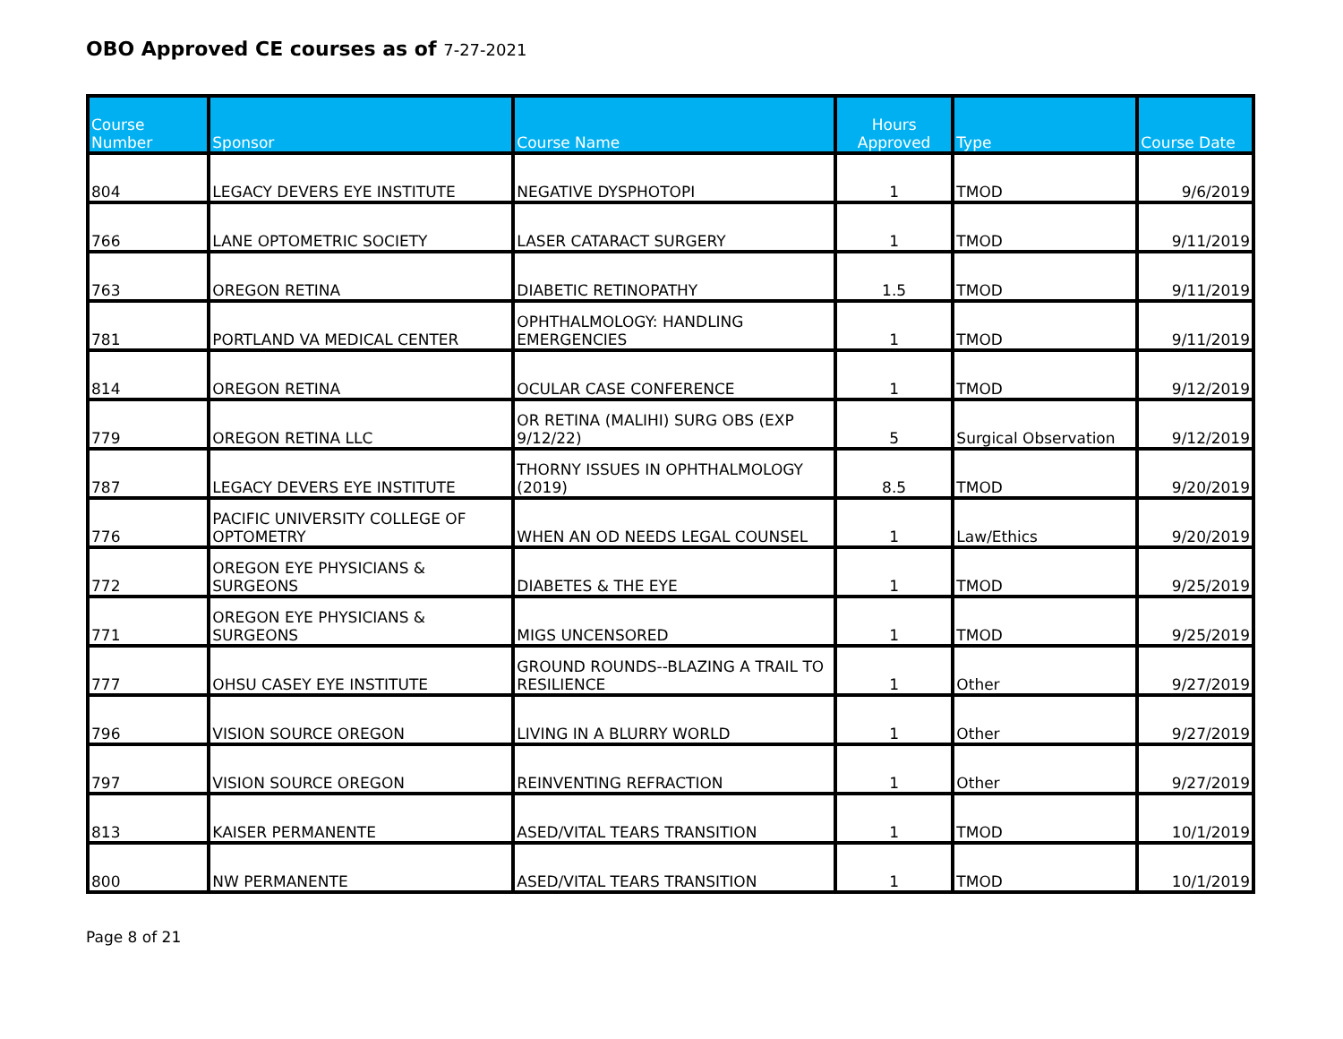OBO Approved CE courses as of 7-27-2021
| Course Number | Sponsor | Course Name | Hours Approved | Type | Course Date |
| --- | --- | --- | --- | --- | --- |
| 804 | LEGACY DEVERS EYE INSTITUTE | NEGATIVE DYSPHOTOPI | 1 | TMOD | 9/6/2019 |
| 766 | LANE OPTOMETRIC SOCIETY | LASER CATARACT SURGERY | 1 | TMOD | 9/11/2019 |
| 763 | OREGON RETINA | DIABETIC RETINOPATHY | 1.5 | TMOD | 9/11/2019 |
| 781 | PORTLAND VA MEDICAL CENTER | OPHTHALMOLOGY: HANDLING EMERGENCIES | 1 | TMOD | 9/11/2019 |
| 814 | OREGON RETINA | OCULAR CASE CONFERENCE | 1 | TMOD | 9/12/2019 |
| 779 | OREGON RETINA LLC | OR RETINA (MALIHI) SURG OBS (EXP 9/12/22) | 5 | Surgical Observation | 9/12/2019 |
| 787 | LEGACY DEVERS EYE INSTITUTE | THORNY ISSUES IN OPHTHALMOLOGY (2019) | 8.5 | TMOD | 9/20/2019 |
| 776 | PACIFIC UNIVERSITY COLLEGE OF OPTOMETRY | WHEN AN OD NEEDS LEGAL COUNSEL | 1 | Law/Ethics | 9/20/2019 |
| 772 | OREGON EYE PHYSICIANS & SURGEONS | DIABETES & THE EYE | 1 | TMOD | 9/25/2019 |
| 771 | OREGON EYE PHYSICIANS & SURGEONS | MIGS UNCENSORED | 1 | TMOD | 9/25/2019 |
| 777 | OHSU CASEY EYE INSTITUTE | GROUND ROUNDS--BLAZING A TRAIL TO RESILIENCE | 1 | Other | 9/27/2019 |
| 796 | VISION SOURCE OREGON | LIVING IN A BLURRY WORLD | 1 | Other | 9/27/2019 |
| 797 | VISION SOURCE OREGON | REINVENTING REFRACTION | 1 | Other | 9/27/2019 |
| 813 | KAISER PERMANENTE | ASED/VITAL TEARS TRANSITION | 1 | TMOD | 10/1/2019 |
| 800 | NW PERMANENTE | ASED/VITAL TEARS TRANSITION | 1 | TMOD | 10/1/2019 |
Page 8 of 21